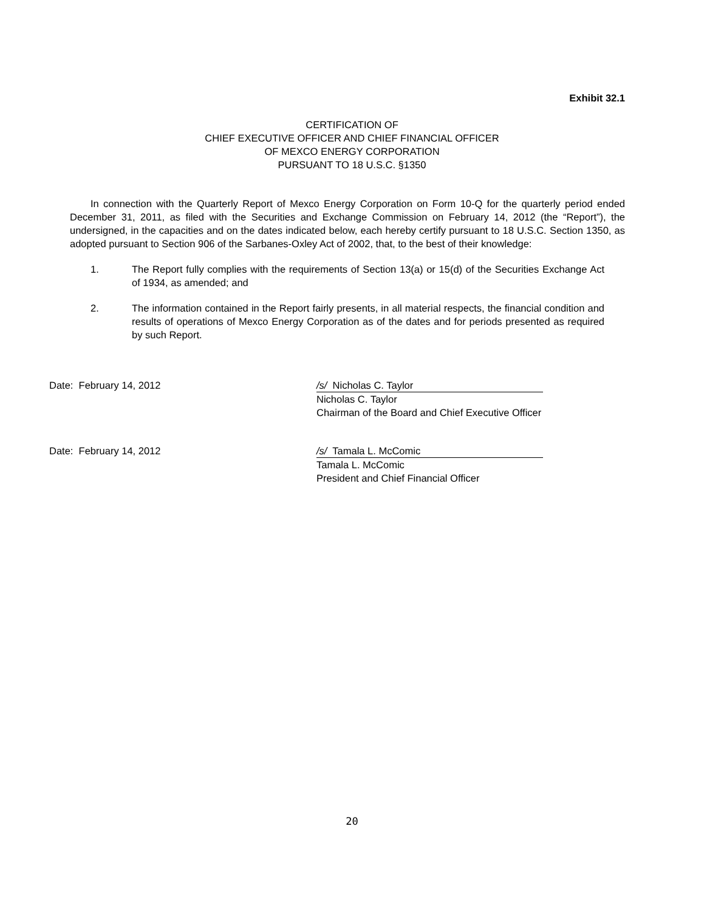Exhibit 32.1
CERTIFICATION OF
CHIEF EXECUTIVE OFFICER AND CHIEF FINANCIAL OFFICER
OF MEXCO ENERGY CORPORATION
PURSUANT TO 18 U.S.C. §1350
In connection with the Quarterly Report of Mexco Energy Corporation on Form 10-Q for the quarterly period ended December 31, 2011, as filed with the Securities and Exchange Commission on February 14, 2012 (the “Report”), the undersigned, in the capacities and on the dates indicated below, each hereby certify pursuant to 18 U.S.C. Section 1350, as adopted pursuant to Section 906 of the Sarbanes-Oxley Act of 2002, that, to the best of their knowledge:
1. The Report fully complies with the requirements of Section 13(a) or 15(d) of the Securities Exchange Act of 1934, as amended; and
2. The information contained in the Report fairly presents, in all material respects, the financial condition and results of operations of Mexco Energy Corporation as of the dates and for periods presented as required by such Report.
Date: February 14, 2012 /s/ Nicholas C. Taylor
Nicholas C. Taylor
Chairman of the Board and Chief Executive Officer
Date: February 14, 2012 /s/ Tamala L. McComic
Tamala L. McComic
President and Chief Financial Officer
20